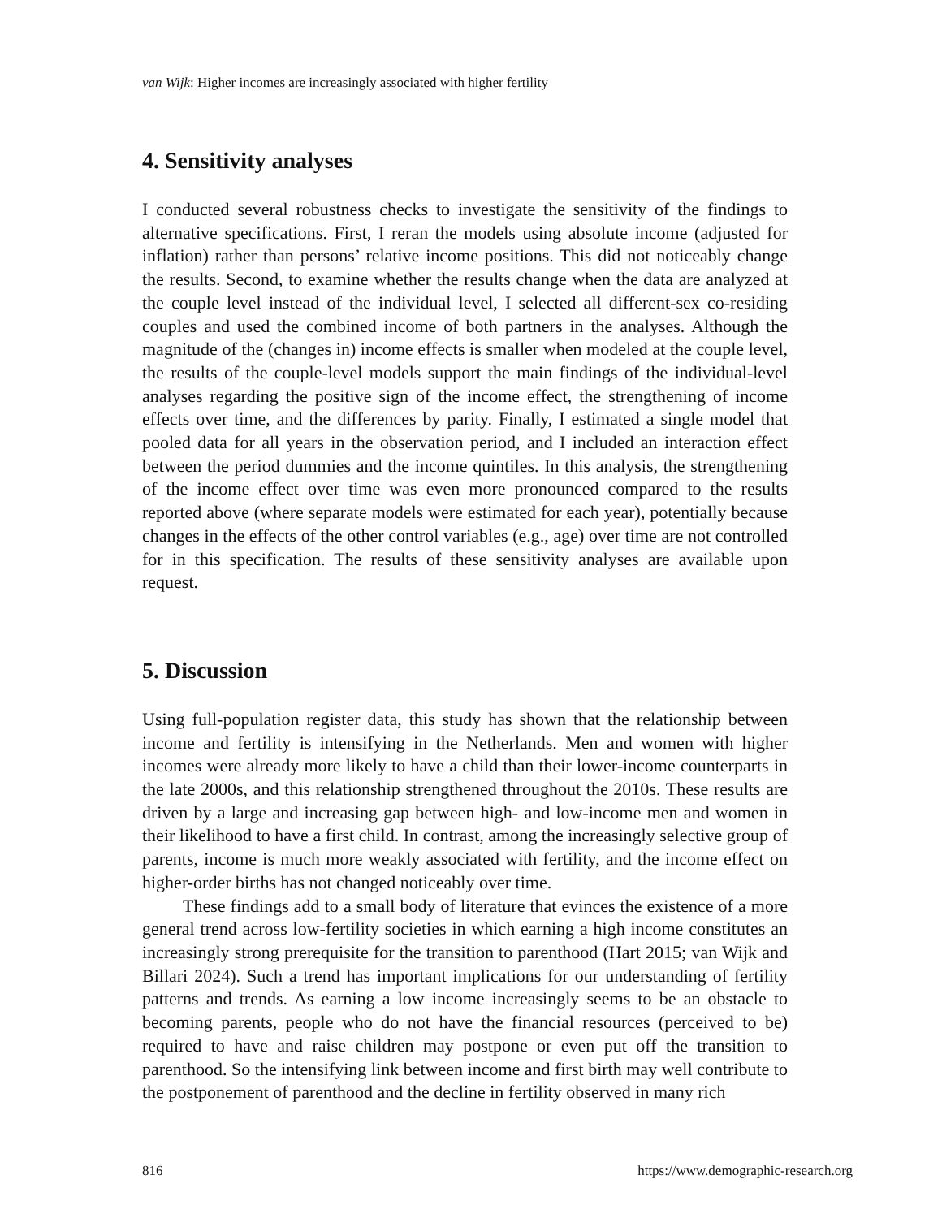van Wijk: Higher incomes are increasingly associated with higher fertility
4. Sensitivity analyses
I conducted several robustness checks to investigate the sensitivity of the findings to alternative specifications. First, I reran the models using absolute income (adjusted for inflation) rather than persons’ relative income positions. This did not noticeably change the results. Second, to examine whether the results change when the data are analyzed at the couple level instead of the individual level, I selected all different-sex co-residing couples and used the combined income of both partners in the analyses. Although the magnitude of the (changes in) income effects is smaller when modeled at the couple level, the results of the couple-level models support the main findings of the individual-level analyses regarding the positive sign of the income effect, the strengthening of income effects over time, and the differences by parity. Finally, I estimated a single model that pooled data for all years in the observation period, and I included an interaction effect between the period dummies and the income quintiles. In this analysis, the strengthening of the income effect over time was even more pronounced compared to the results reported above (where separate models were estimated for each year), potentially because changes in the effects of the other control variables (e.g., age) over time are not controlled for in this specification. The results of these sensitivity analyses are available upon request.
5. Discussion
Using full-population register data, this study has shown that the relationship between income and fertility is intensifying in the Netherlands. Men and women with higher incomes were already more likely to have a child than their lower-income counterparts in the late 2000s, and this relationship strengthened throughout the 2010s. These results are driven by a large and increasing gap between high- and low-income men and women in their likelihood to have a first child. In contrast, among the increasingly selective group of parents, income is much more weakly associated with fertility, and the income effect on higher-order births has not changed noticeably over time.
These findings add to a small body of literature that evinces the existence of a more general trend across low-fertility societies in which earning a high income constitutes an increasingly strong prerequisite for the transition to parenthood (Hart 2015; van Wijk and Billari 2024). Such a trend has important implications for our understanding of fertility patterns and trends. As earning a low income increasingly seems to be an obstacle to becoming parents, people who do not have the financial resources (perceived to be) required to have and raise children may postpone or even put off the transition to parenthood. So the intensifying link between income and first birth may well contribute to the postponement of parenthood and the decline in fertility observed in many rich
816 https://www.demographic-research.org